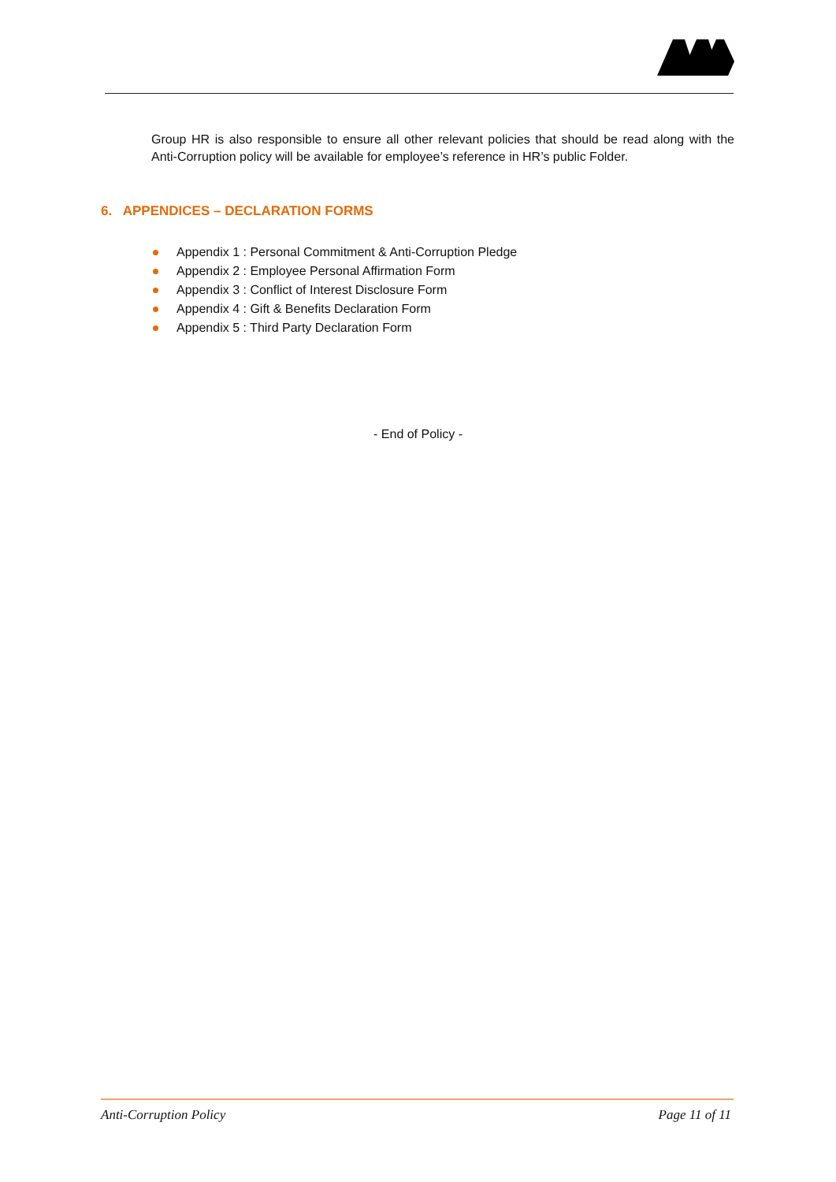Group HR is also responsible to ensure all other relevant policies that should be read along with the Anti-Corruption policy will be available for employee’s reference in HR’s public Folder.
6. APPENDICES – DECLARATION FORMS
Appendix 1 : Personal Commitment & Anti-Corruption Pledge
Appendix 2 : Employee Personal Affirmation Form
Appendix 3 : Conflict of Interest Disclosure Form
Appendix 4 : Gift & Benefits Declaration Form
Appendix 5 : Third Party Declaration Form
- End of Policy -
Anti-Corruption Policy Page 11 of 11